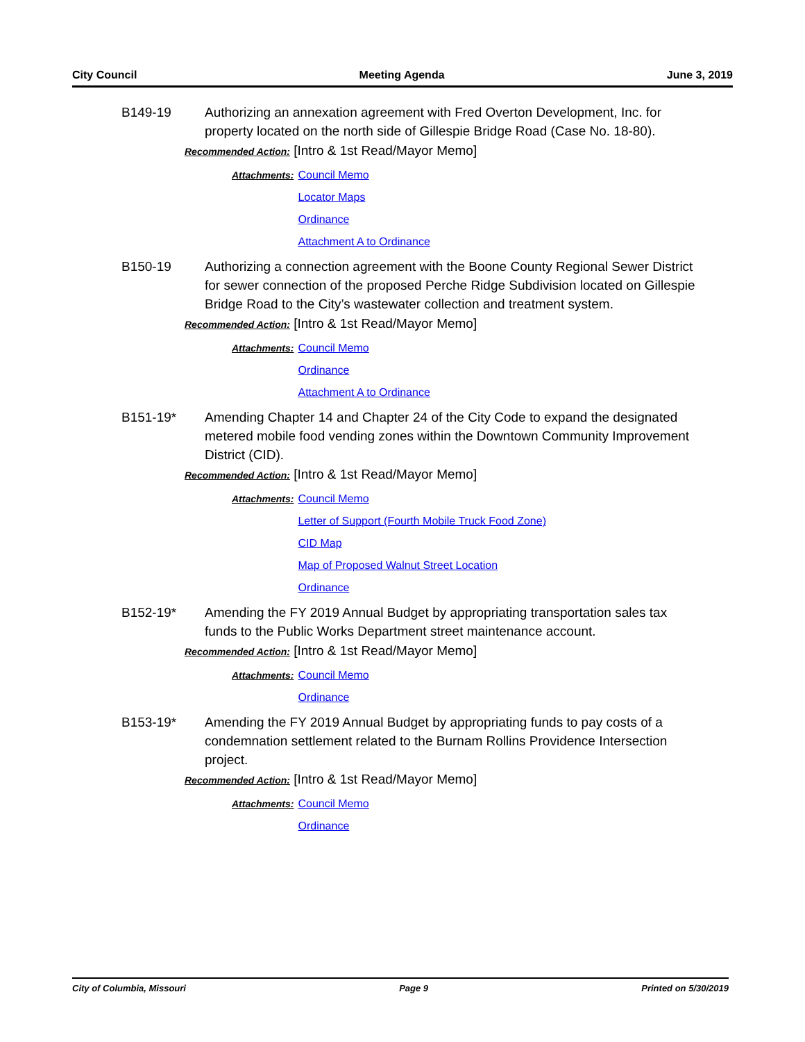City Council Meeting Agenda June 3, 2019
B149-19 Authorizing an annexation agreement with Fred Overton Development, Inc. for property located on the north side of Gillespie Bridge Road (Case No. 18-80).
Recommended Action: [Intro & 1st Read/Mayor Memo]
Attachments: Council Memo
Locator Maps
Ordinance
Attachment A to Ordinance
B150-19 Authorizing a connection agreement with the Boone County Regional Sewer District for sewer connection of the proposed Perche Ridge Subdivision located on Gillespie Bridge Road to the City’s wastewater collection and treatment system.
Recommended Action: [Intro & 1st Read/Mayor Memo]
Attachments: Council Memo
Ordinance
Attachment A to Ordinance
B151-19* Amending Chapter 14 and Chapter 24 of the City Code to expand the designated metered mobile food vending zones within the Downtown Community Improvement District (CID).
Recommended Action: [Intro & 1st Read/Mayor Memo]
Attachments: Council Memo
Letter of Support (Fourth Mobile Truck Food Zone)
CID Map
Map of Proposed Walnut Street Location
Ordinance
B152-19* Amending the FY 2019 Annual Budget by appropriating transportation sales tax funds to the Public Works Department street maintenance account.
Recommended Action: [Intro & 1st Read/Mayor Memo]
Attachments: Council Memo
Ordinance
B153-19* Amending the FY 2019 Annual Budget by appropriating funds to pay costs of a condemnation settlement related to the Burnam Rollins Providence Intersection project.
Recommended Action: [Intro & 1st Read/Mayor Memo]
Attachments: Council Memo
Ordinance
City of Columbia, Missouri Page 9 Printed on 5/30/2019